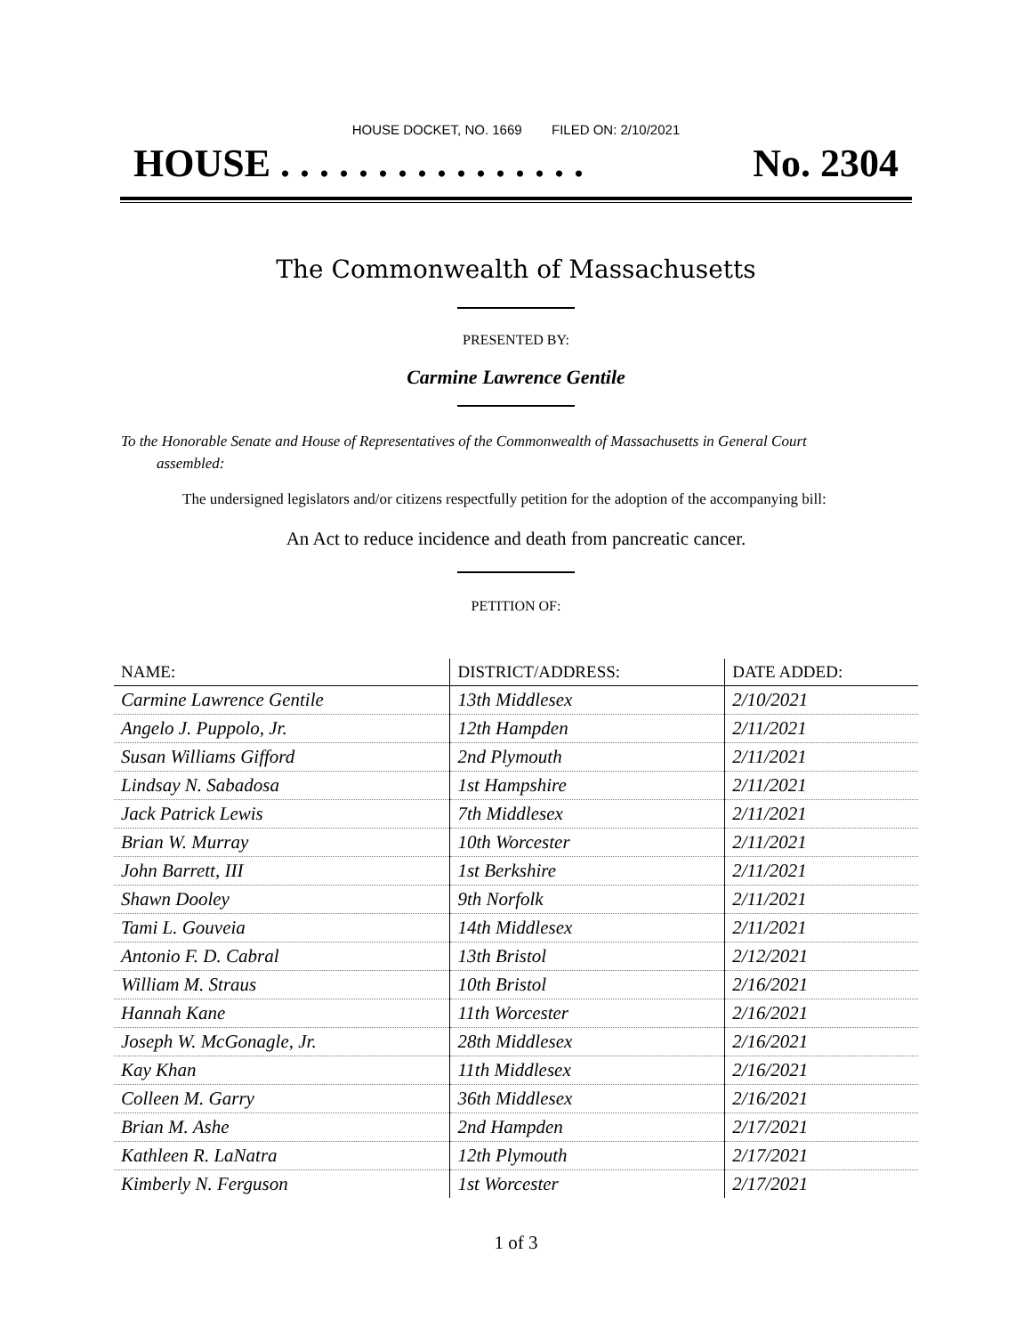HOUSE DOCKET, NO. 1669 FILED ON: 2/10/2021
HOUSE . . . . . . . . . . . . . . . . No. 2304
The Commonwealth of Massachusetts
PRESENTED BY:
Carmine Lawrence Gentile
To the Honorable Senate and House of Representatives of the Commonwealth of Massachusetts in General Court assembled:
The undersigned legislators and/or citizens respectfully petition for the adoption of the accompanying bill:
An Act to reduce incidence and death from pancreatic cancer.
PETITION OF:
| NAME: | DISTRICT/ADDRESS: | DATE ADDED: |
| --- | --- | --- |
| Carmine Lawrence Gentile | 13th Middlesex | 2/10/2021 |
| Angelo J. Puppolo, Jr. | 12th Hampden | 2/11/2021 |
| Susan Williams Gifford | 2nd Plymouth | 2/11/2021 |
| Lindsay N. Sabadosa | 1st Hampshire | 2/11/2021 |
| Jack Patrick Lewis | 7th Middlesex | 2/11/2021 |
| Brian W. Murray | 10th Worcester | 2/11/2021 |
| John Barrett, III | 1st Berkshire | 2/11/2021 |
| Shawn Dooley | 9th Norfolk | 2/11/2021 |
| Tami L. Gouveia | 14th Middlesex | 2/11/2021 |
| Antonio F. D. Cabral | 13th Bristol | 2/12/2021 |
| William M. Straus | 10th Bristol | 2/16/2021 |
| Hannah Kane | 11th Worcester | 2/16/2021 |
| Joseph W. McGonagle, Jr. | 28th Middlesex | 2/16/2021 |
| Kay Khan | 11th Middlesex | 2/16/2021 |
| Colleen M. Garry | 36th Middlesex | 2/16/2021 |
| Brian M. Ashe | 2nd Hampden | 2/17/2021 |
| Kathleen R. LaNatra | 12th Plymouth | 2/17/2021 |
| Kimberly N. Ferguson | 1st Worcester | 2/17/2021 |
1 of 3